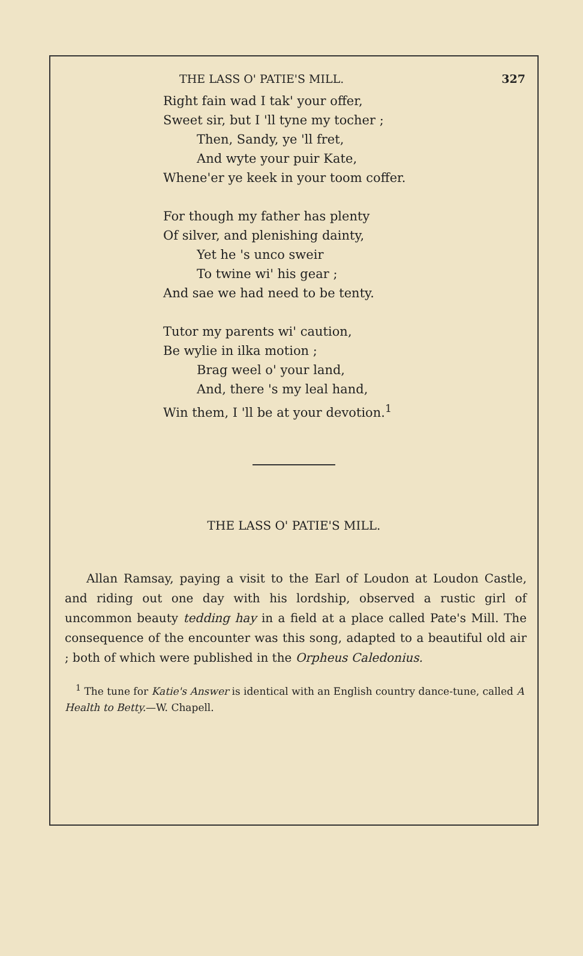THE LASS O' PATIE'S MILL. 327
Right fain wad I tak' your offer,
Sweet sir, but I 'll tyne my tocher ;
Then, Sandy, ye 'll fret,
And wyte your puir Kate,
Whene'er ye keek in your toom coffer.
For though my father has plenty
Of silver, and plenishing dainty,
Yet he 's unco sweir
To twine wi' his gear ;
And sae we had need to be tenty.
Tutor my parents wi' caution,
Be wylie in ilka motion ;
Brag weel o' your land,
And, there 's my leal hand,
Win them, I 'll be at your devotion.<sup>1</sup>
THE LASS O' PATIE'S MILL.
Allan Ramsay, paying a visit to the Earl of Loudon at Loudon Castle, and riding out one day with his lordship, observed a rustic girl of uncommon beauty tedding hay in a field at a place called Pate's Mill. The consequence of the encounter was this song, adapted to a beautiful old air ; both of which were published in the Orpheus Caledonius.
<sup>1</sup> The tune for Katie's Answer is identical with an English country dance-tune, called A Health to Betty.—W. Chapell.